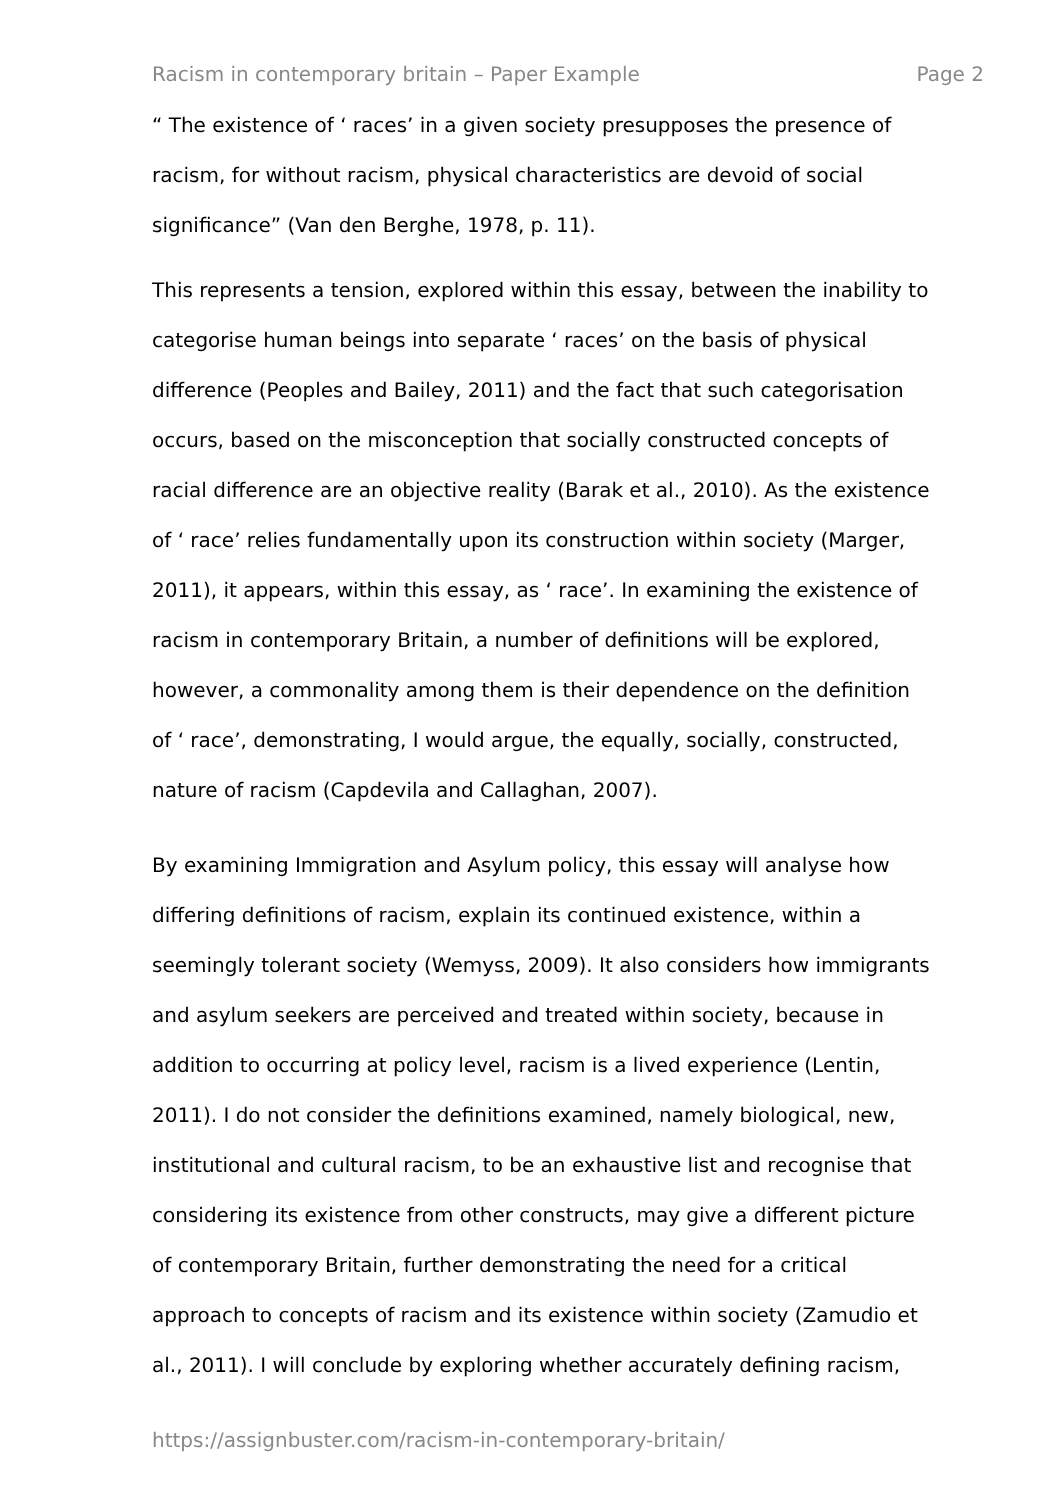Racism in contemporary britain – Paper Example Page 2
“ The existence of ‘ races’ in a given society presupposes the presence of
racism, for without racism, physical characteristics are devoid of social
significance” (Van den Berghe, 1978, p. 11).
This represents a tension, explored within this essay, between the inability to
categorise human beings into separate ‘ races’ on the basis of physical
difference (Peoples and Bailey, 2011) and the fact that such categorisation
occurs, based on the misconception that socially constructed concepts of
racial difference are an objective reality (Barak et al., 2010). As the existence
of ‘ race’ relies fundamentally upon its construction within society (Marger,
2011), it appears, within this essay, as ‘ race’. In examining the existence of
racism in contemporary Britain, a number of definitions will be explored,
however, a commonality among them is their dependence on the definition
of ‘ race’, demonstrating, I would argue, the equally, socially, constructed,
nature of racism (Capdevila and Callaghan, 2007).
By examining Immigration and Asylum policy, this essay will analyse how
differing definitions of racism, explain its continued existence, within a
seemingly tolerant society (Wemyss, 2009). It also considers how immigrants
and asylum seekers are perceived and treated within society, because in
addition to occurring at policy level, racism is a lived experience (Lentin,
2011). I do not consider the definitions examined, namely biological, new,
institutional and cultural racism, to be an exhaustive list and recognise that
considering its existence from other constructs, may give a different picture
of contemporary Britain, further demonstrating the need for a critical
approach to concepts of racism and its existence within society (Zamudio et
al., 2011). I will conclude by exploring whether accurately defining racism,
https://assignbuster.com/racism-in-contemporary-britain/